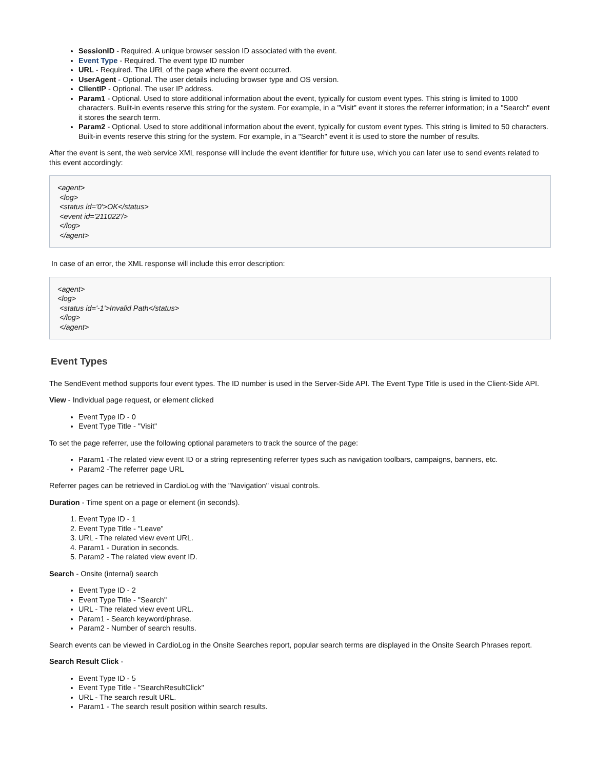SessionID - Required. A unique browser session ID associated with the event.
Event Type - Required. The event type ID number
URL - Required. The URL of the page where the event occurred.
UserAgent - Optional. The user details including browser type and OS version.
ClientIP - Optional. The user IP address.
Param1 - Optional. Used to store additional information about the event, typically for custom event types. This string is limited to 1000 characters. Built-in events reserve this string for the system. For example, in a "Visit" event it stores the referrer information; in a "Search" event it stores the search term.
Param2 - Optional. Used to store additional information about the event, typically for custom event types. This string is limited to 50 characters. Built-in events reserve this string for the system. For example, in a "Search" event it is used to store the number of results.
After the event is sent, the web service XML response will include the event identifier for future use, which you can later use to send events related to this event accordingly:
<agent>
<log>
<status id='0'>OK</status>
<event id='211022'/>
</log>
</agent>
In case of an error, the XML response will include this error description:
<agent>
<log>
<status id='-1'>Invalid Path</status>
</log>
</agent>
Event Types
The SendEvent method supports four event types. The ID number is used in the Server-Side API. The Event Type Title is used in the Client-Side API.
View - Individual page request, or element clicked
Event Type ID - 0
Event Type Title - "Visit"
To set the page referrer, use the following optional parameters to track the source of the page:
Param1 -The related view event ID or a string representing referrer types such as navigation toolbars, campaigns, banners, etc.
Param2 -The referrer page URL
Referrer pages can be retrieved in CardioLog with the "Navigation" visual controls.
Duration - Time spent on a page or element (in seconds).
1. Event Type ID - 1
2. Event Type Title - "Leave"
3. URL - The related view event URL.
4. Param1 - Duration in seconds.
5. Param2 - The related view event ID.
Search - Onsite (internal) search
Event Type ID - 2
Event Type Title - "Search"
URL - The related view event URL.
Param1 - Search keyword/phrase.
Param2 - Number of search results.
Search events can be viewed in CardioLog in the Onsite Searches report, popular search terms are displayed in the Onsite Search Phrases report.
Search Result Click -
Event Type ID - 5
Event Type Title - "SearchResultClick"
URL - The search result URL.
Param1 - The search result position within search results.